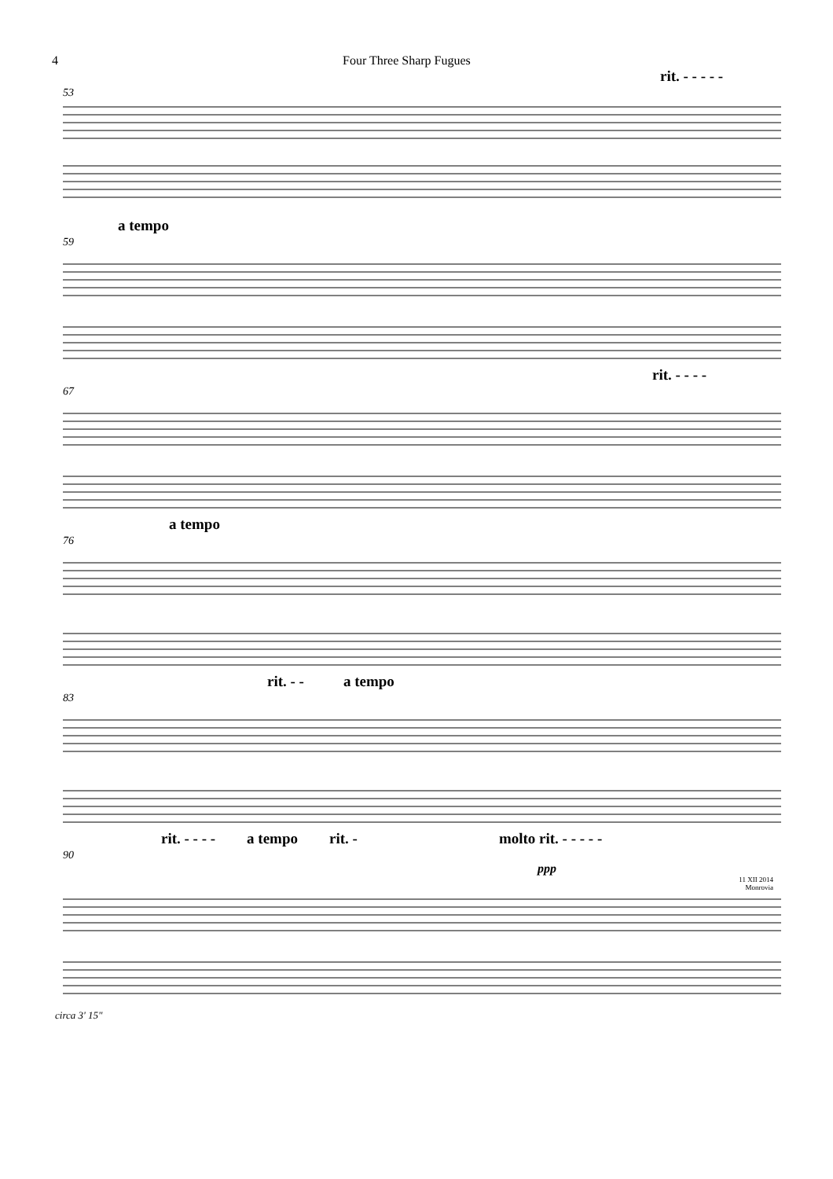4 Four Three Sharp Fugues
rit. - - - - -
53
a tempo
59
rit. - - - -
67
a tempo
76
rit. - - a tempo
83
rit. - - - - a tempo rit. - molto rit. - - - - -
90
ppp
11 XII 2014
Monrovia
circa 3' 15"